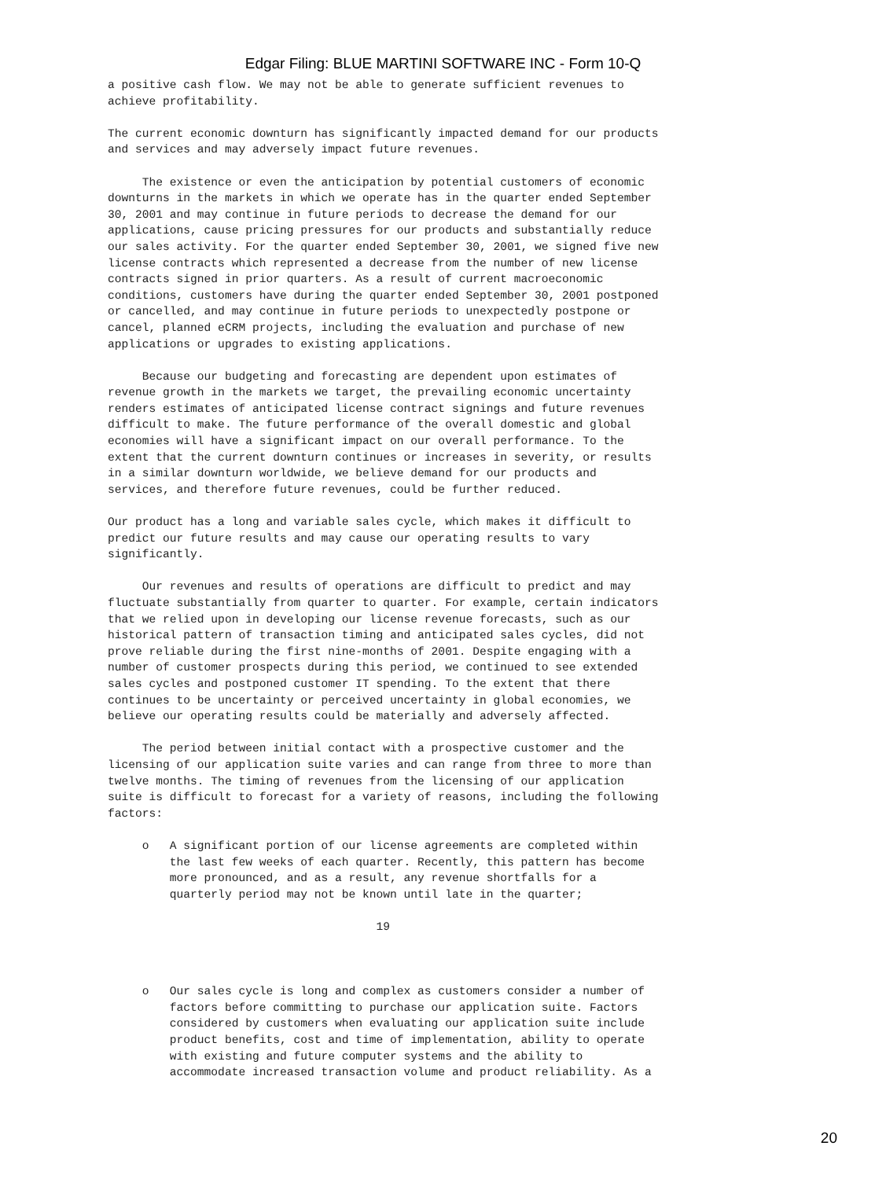Edgar Filing: BLUE MARTINI SOFTWARE INC - Form 10-Q
a positive cash flow. We may not be able to generate sufficient revenues to
achieve profitability.

The current economic downturn has significantly impacted demand for our products
and services and may adversely impact future revenues.

     The existence or even the anticipation by potential customers of economic
downturns in the markets in which we operate has in the quarter ended September
30, 2001 and may continue in future periods to decrease the demand for our
applications, cause pricing pressures for our products and substantially reduce
our sales activity. For the quarter ended September 30, 2001, we signed five new
license contracts which represented a decrease from the number of new license
contracts signed in prior quarters. As a result of current macroeconomic
conditions, customers have during the quarter ended September 30, 2001 postponed
or cancelled, and may continue in future periods to unexpectedly postpone or
cancel, planned eCRM projects, including the evaluation and purchase of new
applications or upgrades to existing applications.

     Because our budgeting and forecasting are dependent upon estimates of
revenue growth in the markets we target, the prevailing economic uncertainty
renders estimates of anticipated license contract signings and future revenues
difficult to make. The future performance of the overall domestic and global
economies will have a significant impact on our overall performance. To the
extent that the current downturn continues or increases in severity, or results
in a similar downturn worldwide, we believe demand for our products and
services, and therefore future revenues, could be further reduced.

Our product has a long and variable sales cycle, which makes it difficult to
predict our future results and may cause our operating results to vary
significantly.

     Our revenues and results of operations are difficult to predict and may
fluctuate substantially from quarter to quarter. For example, certain indicators
that we relied upon in developing our license revenue forecasts, such as our
historical pattern of transaction timing and anticipated sales cycles, did not
prove reliable during the first nine-months of 2001. Despite engaging with a
number of customer prospects during this period, we continued to see extended
sales cycles and postponed customer IT spending. To the extent that there
continues to be uncertainty or perceived uncertainty in global economies, we
believe our operating results could be materially and adversely affected.

     The period between initial contact with a prospective customer and the
licensing of our application suite varies and can range from three to more than
twelve months. The timing of revenues from the licensing of our application
suite is difficult to forecast for a variety of reasons, including the following
factors:

     o   A significant portion of our license agreements are completed within
         the last few weeks of each quarter. Recently, this pattern has become
         more pronounced, and as a result, any revenue shortfalls for a
         quarterly period may not be known until late in the quarter;

                                       19



     o   Our sales cycle is long and complex as customers consider a number of
         factors before committing to purchase our application suite. Factors
         considered by customers when evaluating our application suite include
         product benefits, cost and time of implementation, ability to operate
         with existing and future computer systems and the ability to
         accommodate increased transaction volume and product reliability. As a
20